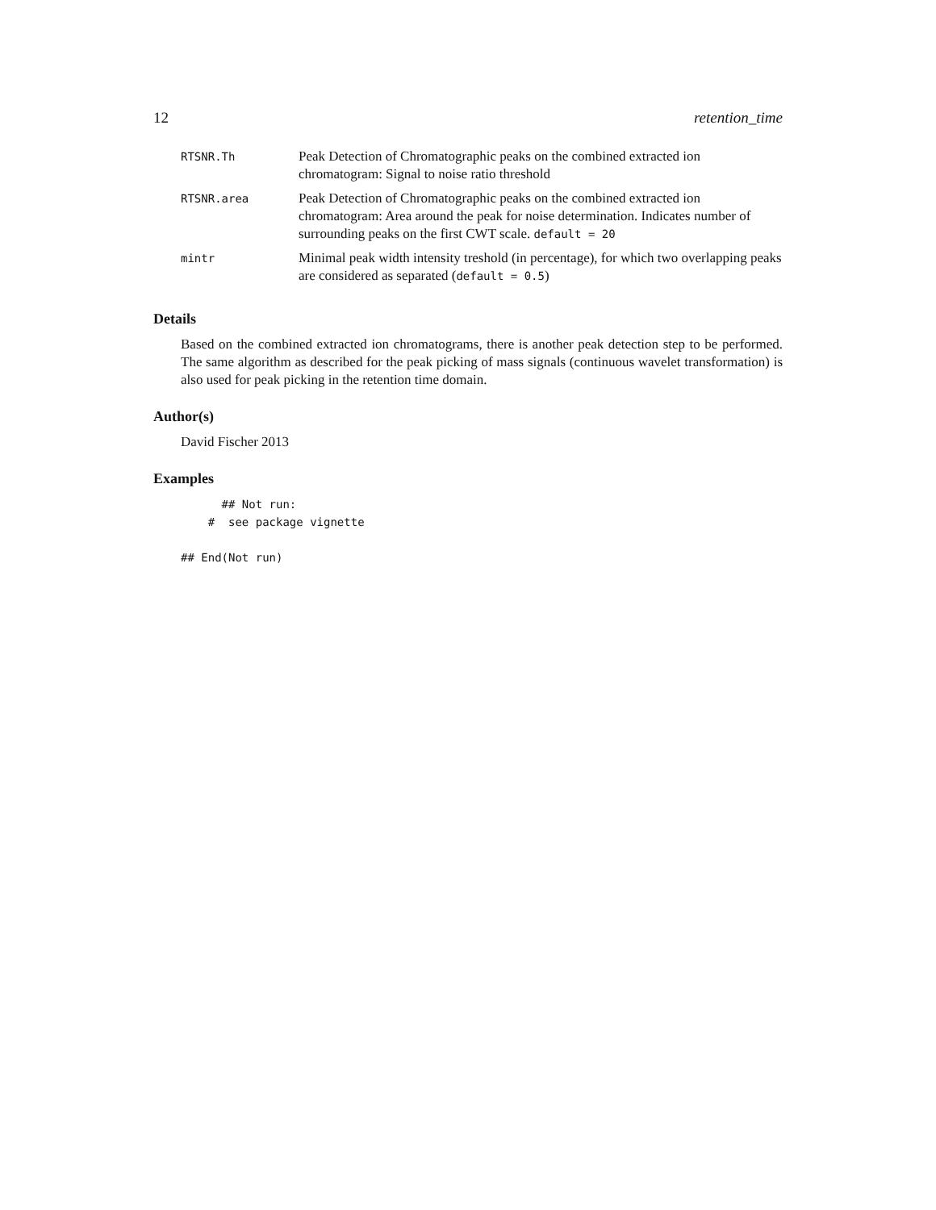12 retention_time
| RTSNR.Th | Peak Detection of Chromatographic peaks on the combined extracted ion chromatogram: Signal to noise ratio threshold |
| RTSNR.area | Peak Detection of Chromatographic peaks on the combined extracted ion chromatogram: Area around the peak for noise determination. Indicates number of surrounding peaks on the first CWT scale. default = 20 |
| mintr | Minimal peak width intensity treshold (in percentage), for which two overlapping peaks are considered as separated ( default = 0.5 ) |
Details
Based on the combined extracted ion chromatograms, there is another peak detection step to be performed. The same algorithm as described for the peak picking of mass signals (continuous wavelet transformation) is also used for peak picking in the retention time domain.
Author(s)
David Fischer 2013
Examples
      ## Not run:
    #  see package vignette

## End(Not run)